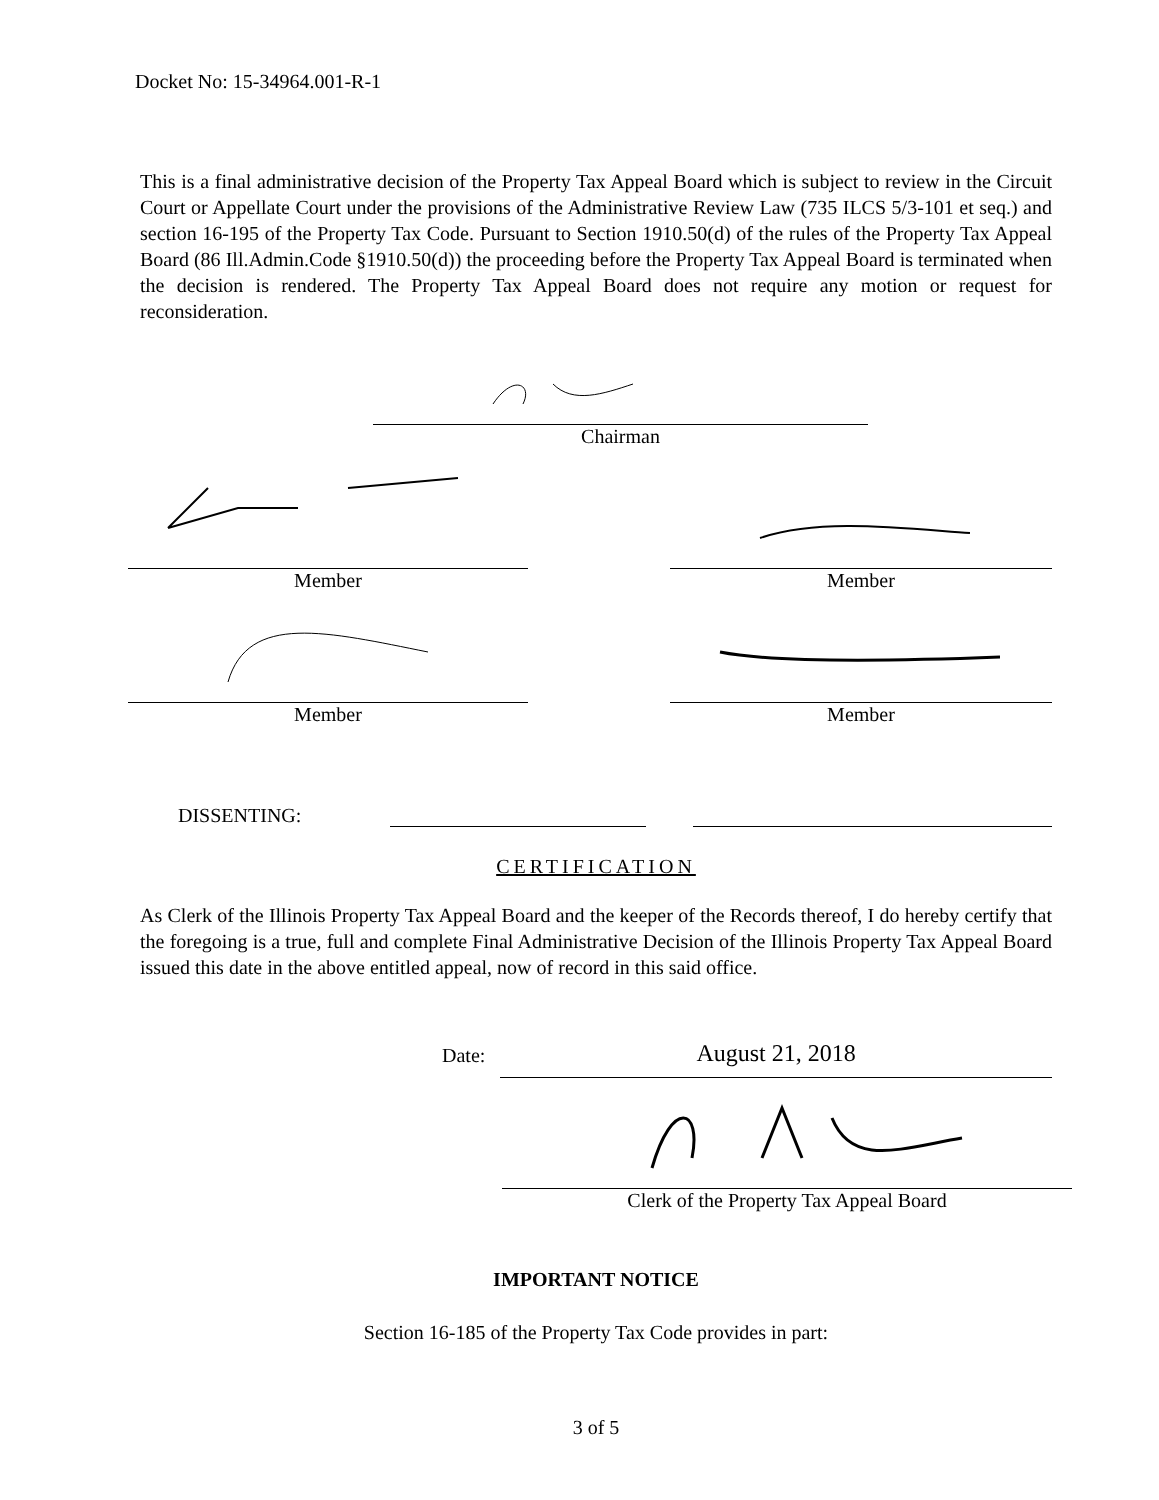Docket No: 15-34964.001-R-1
This is a final administrative decision of the Property Tax Appeal Board which is subject to review in the Circuit Court or Appellate Court under the provisions of the Administrative Review Law (735 ILCS 5/3-101 et seq.) and section 16-195 of the Property Tax Code. Pursuant to Section 1910.50(d) of the rules of the Property Tax Appeal Board (86 Ill.Admin.Code §1910.50(d)) the proceeding before the Property Tax Appeal Board is terminated when the decision is rendered. The Property Tax Appeal Board does not require any motion or request for reconsideration.
Chairman
Member Member
Member Member
DISSENTING:
CERTIFICATION
As Clerk of the Illinois Property Tax Appeal Board and the keeper of the Records thereof, I do hereby certify that the foregoing is a true, full and complete Final Administrative Decision of the Illinois Property Tax Appeal Board issued this date in the above entitled appeal, now of record in this said office.
Date:
August 21, 2018
Clerk of the Property Tax Appeal Board
IMPORTANT NOTICE
Section 16-185 of the Property Tax Code provides in part:
3 of 5